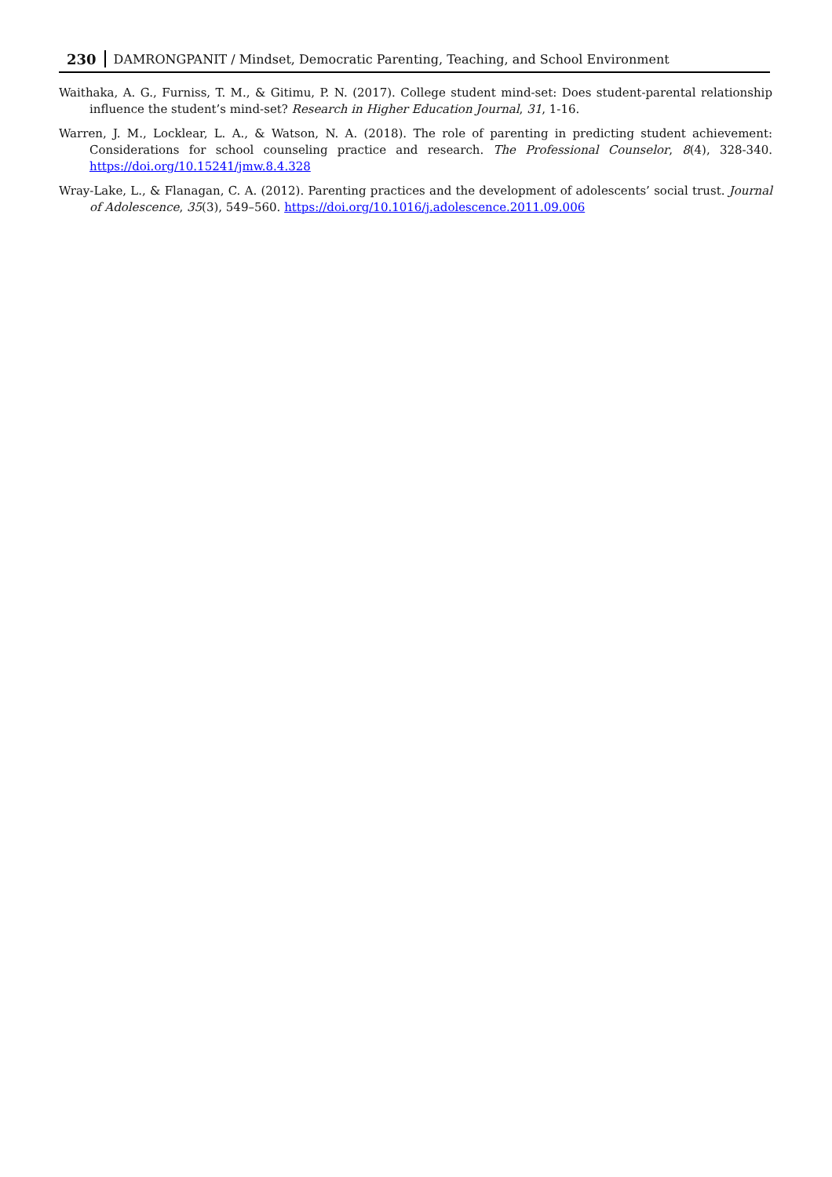230 DAMRONGPANIT / Mindset, Democratic Parenting, Teaching, and School Environment
Waithaka, A. G., Furniss, T. M., & Gitimu, P. N. (2017). College student mind-set: Does student-parental relationship influence the student’s mind-set? Research in Higher Education Journal, 31, 1-16.
Warren, J. M., Locklear, L. A., & Watson, N. A. (2018). The role of parenting in predicting student achievement: Considerations for school counseling practice and research. The Professional Counselor, 8(4), 328-340. https://doi.org/10.15241/jmw.8.4.328
Wray-Lake, L., & Flanagan, C. A. (2012). Parenting practices and the development of adolescents’ social trust. Journal of Adolescence, 35(3), 549–560. https://doi.org/10.1016/j.adolescence.2011.09.006